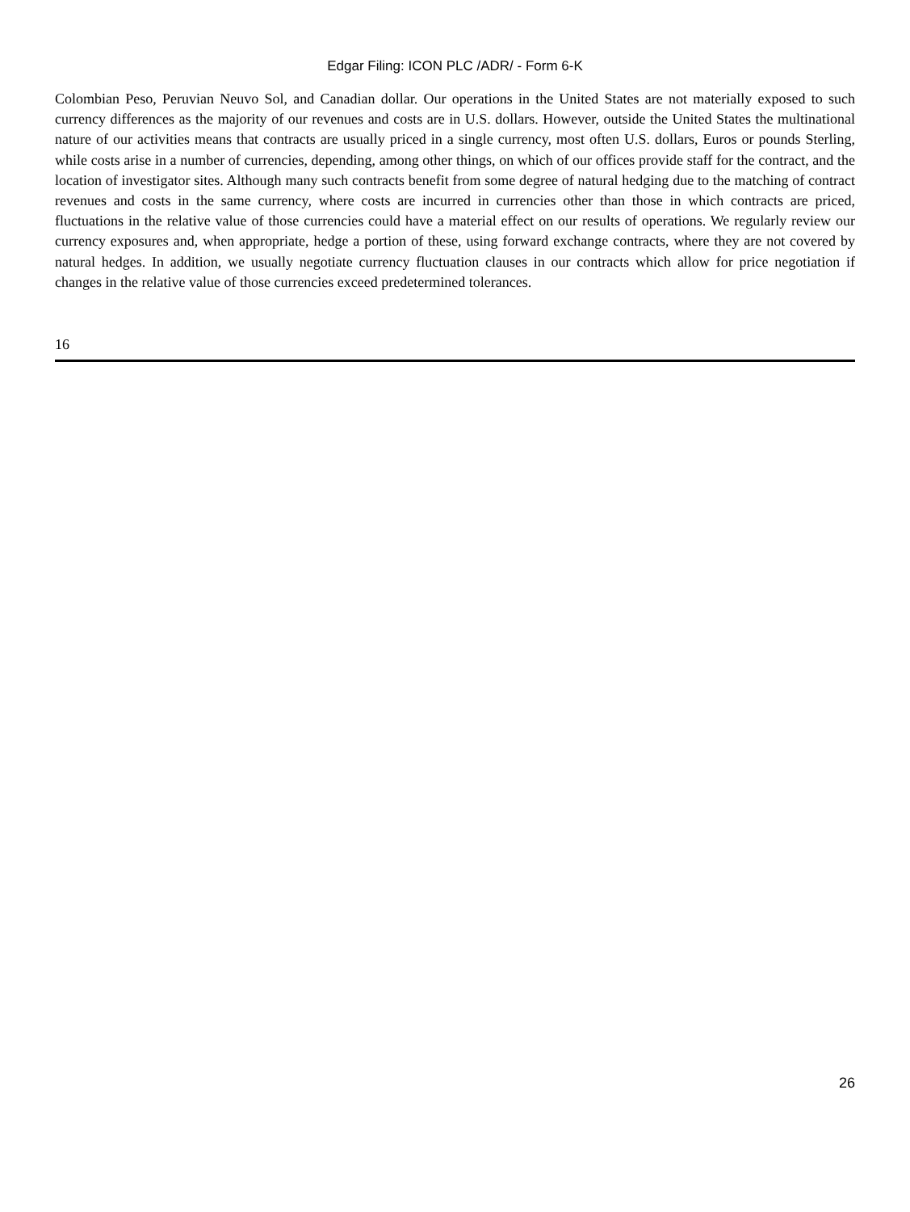Edgar Filing: ICON PLC /ADR/ - Form 6-K
Colombian Peso, Peruvian Neuvo Sol, and Canadian dollar. Our operations in the United States are not materially exposed to such currency differences as the majority of our revenues and costs are in U.S. dollars. However, outside the United States the multinational nature of our activities means that contracts are usually priced in a single currency, most often U.S. dollars, Euros or pounds Sterling, while costs arise in a number of currencies, depending, among other things, on which of our offices provide staff for the contract, and the location of investigator sites. Although many such contracts benefit from some degree of natural hedging due to the matching of contract revenues and costs in the same currency, where costs are incurred in currencies other than those in which contracts are priced, fluctuations in the relative value of those currencies could have a material effect on our results of operations. We regularly review our currency exposures and, when appropriate, hedge a portion of these, using forward exchange contracts, where they are not covered by natural hedges. In addition, we usually negotiate currency fluctuation clauses in our contracts which allow for price negotiation if changes in the relative value of those currencies exceed predetermined tolerances.
16
26